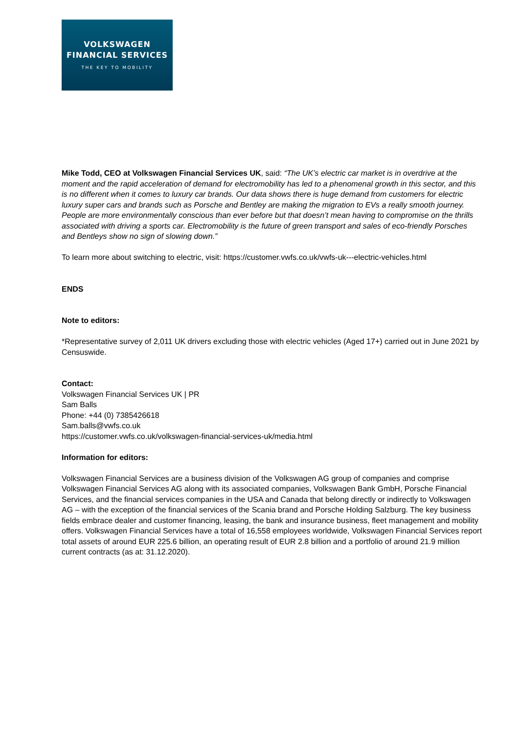VOLKSWAGEN
FINANCIAL SERVICES
THE KEY TO MOBILITY
Mike Todd, CEO at Volkswagen Financial Services UK, said: “The UK’s electric car market is in overdrive at the moment and the rapid acceleration of demand for electromobility has led to a phenomenal growth in this sector, and this is no different when it comes to luxury car brands. Our data shows there is huge demand from customers for electric luxury super cars and brands such as Porsche and Bentley are making the migration to EVs a really smooth journey. People are more environmentally conscious than ever before but that doesn’t mean having to compromise on the thrills associated with driving a sports car. Electromobility is the future of green transport and sales of eco-friendly Porsches and Bentleys show no sign of slowing down.”
To learn more about switching to electric, visit: https://customer.vwfs.co.uk/vwfs-uk---electric-vehicles.html
ENDS
Note to editors:
*Representative survey of 2,011 UK drivers excluding those with electric vehicles (Aged 17+) carried out in June 2021 by Censuswide.
Contact:
Volkswagen Financial Services UK | PR
Sam Balls
Phone: +44 (0) 7385426618
Sam.balls@vwfs.co.uk
https://customer.vwfs.co.uk/volkswagen-financial-services-uk/media.html
Information for editors:
Volkswagen Financial Services are a business division of the Volkswagen AG group of companies and comprise Volkswagen Financial Services AG along with its associated companies, Volkswagen Bank GmbH, Porsche Financial Services, and the financial services companies in the USA and Canada that belong directly or indirectly to Volkswagen AG – with the exception of the financial services of the Scania brand and Porsche Holding Salzburg. The key business fields embrace dealer and customer financing, leasing, the bank and insurance business, fleet management and mobility offers. Volkswagen Financial Services have a total of 16,558 employees worldwide, Volkswagen Financial Services report total assets of around EUR 225.6 billion, an operating result of EUR 2.8 billion and a portfolio of around 21.9 million current contracts (as at: 31.12.2020).